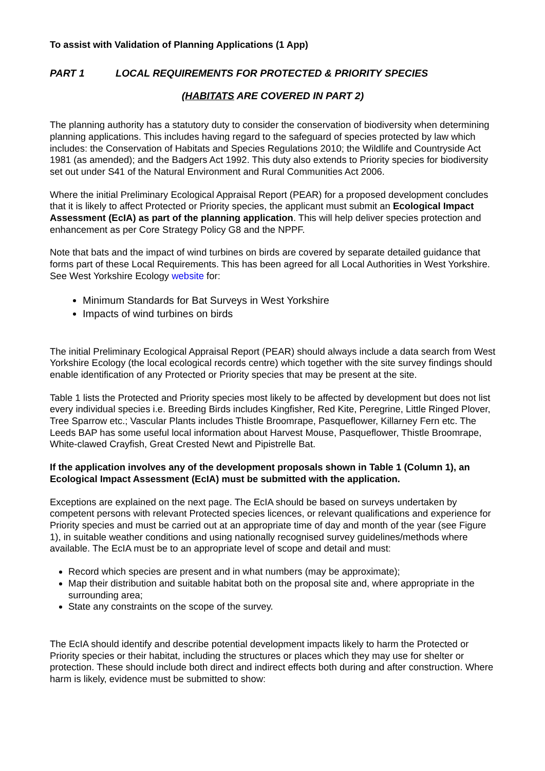To assist with Validation of Planning Applications (1 App)
PART 1 LOCAL REQUIREMENTS FOR PROTECTED & PRIORITY SPECIES
(HABITATS ARE COVERED IN PART 2)
The planning authority has a statutory duty to consider the conservation of biodiversity when determining planning applications. This includes having regard to the safeguard of species protected by law which includes: the Conservation of Habitats and Species Regulations 2010; the Wildlife and Countryside Act 1981 (as amended); and the Badgers Act 1992. This duty also extends to Priority species for biodiversity set out under S41 of the Natural Environment and Rural Communities Act 2006.
Where the initial Preliminary Ecological Appraisal Report (PEAR) for a proposed development concludes that it is likely to affect Protected or Priority species, the applicant must submit an Ecological Impact Assessment (EcIA) as part of the planning application. This will help deliver species protection and enhancement as per Core Strategy Policy G8 and the NPPF.
Note that bats and the impact of wind turbines on birds are covered by separate detailed guidance that forms part of these Local Requirements. This has been agreed for all Local Authorities in West Yorkshire. See West Yorkshire Ecology website for:
Minimum Standards for Bat Surveys in West Yorkshire
Impacts of wind turbines on birds
The initial Preliminary Ecological Appraisal Report (PEAR) should always include a data search from West Yorkshire Ecology (the local ecological records centre) which together with the site survey findings should enable identification of any Protected or Priority species that may be present at the site.
Table 1 lists the Protected and Priority species most likely to be affected by development but does not list every individual species i.e. Breeding Birds includes Kingfisher, Red Kite, Peregrine, Little Ringed Plover, Tree Sparrow etc.; Vascular Plants includes Thistle Broomrape, Pasqueflower, Killarney Fern etc. The Leeds BAP has some useful local information about Harvest Mouse, Pasqueflower, Thistle Broomrape, White-clawed Crayfish, Great Crested Newt and Pipistrelle Bat.
If the application involves any of the development proposals shown in Table 1 (Column 1), an Ecological Impact Assessment (EcIA) must be submitted with the application.
Exceptions are explained on the next page. The EcIA should be based on surveys undertaken by competent persons with relevant Protected species licences, or relevant qualifications and experience for Priority species and must be carried out at an appropriate time of day and month of the year (see Figure 1), in suitable weather conditions and using nationally recognised survey guidelines/methods where available. The EcIA must be to an appropriate level of scope and detail and must:
Record which species are present and in what numbers (may be approximate);
Map their distribution and suitable habitat both on the proposal site and, where appropriate in the surrounding area;
State any constraints on the scope of the survey.
The EcIA should identify and describe potential development impacts likely to harm the Protected or Priority species or their habitat, including the structures or places which they may use for shelter or protection. These should include both direct and indirect effects both during and after construction. Where harm is likely, evidence must be submitted to show: